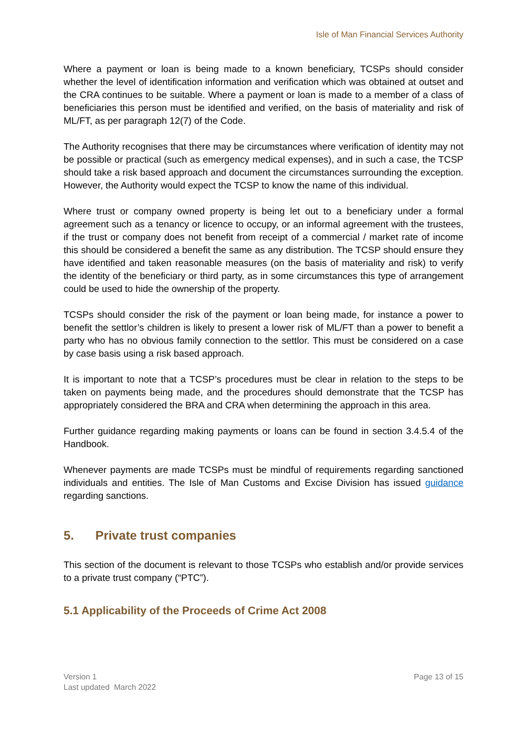Isle of Man Financial Services Authority
Where a payment or loan is being made to a known beneficiary, TCSPs should consider whether the level of identification information and verification which was obtained at outset and the CRA continues to be suitable. Where a payment or loan is made to a member of a class of beneficiaries this person must be identified and verified, on the basis of materiality and risk of ML/FT, as per paragraph 12(7) of the Code.
The Authority recognises that there may be circumstances where verification of identity may not be possible or practical (such as emergency medical expenses), and in such a case, the TCSP should take a risk based approach and document the circumstances surrounding the exception. However, the Authority would expect the TCSP to know the name of this individual.
Where trust or company owned property is being let out to a beneficiary under a formal agreement such as a tenancy or licence to occupy, or an informal agreement with the trustees, if the trust or company does not benefit from receipt of a commercial / market rate of income this should be considered a benefit the same as any distribution. The TCSP should ensure they have identified and taken reasonable measures (on the basis of materiality and risk) to verify the identity of the beneficiary or third party, as in some circumstances this type of arrangement could be used to hide the ownership of the property.
TCSPs should consider the risk of the payment or loan being made, for instance a power to benefit the settlor’s children is likely to present a lower risk of ML/FT than a power to benefit a party who has no obvious family connection to the settlor. This must be considered on a case by case basis using a risk based approach.
It is important to note that a TCSP’s procedures must be clear in relation to the steps to be taken on payments being made, and the procedures should demonstrate that the TCSP has appropriately considered the BRA and CRA when determining the approach in this area.
Further guidance regarding making payments or loans can be found in section 3.4.5.4 of the Handbook.
Whenever payments are made TCSPs must be mindful of requirements regarding sanctioned individuals and entities. The Isle of Man Customs and Excise Division has issued guidance regarding sanctions.
5. Private trust companies
This section of the document is relevant to those TCSPs who establish and/or provide services to a private trust company (“PTC”).
5.1 Applicability of the Proceeds of Crime Act 2008
Version 1
Last updated March 2022
Page 13 of 15